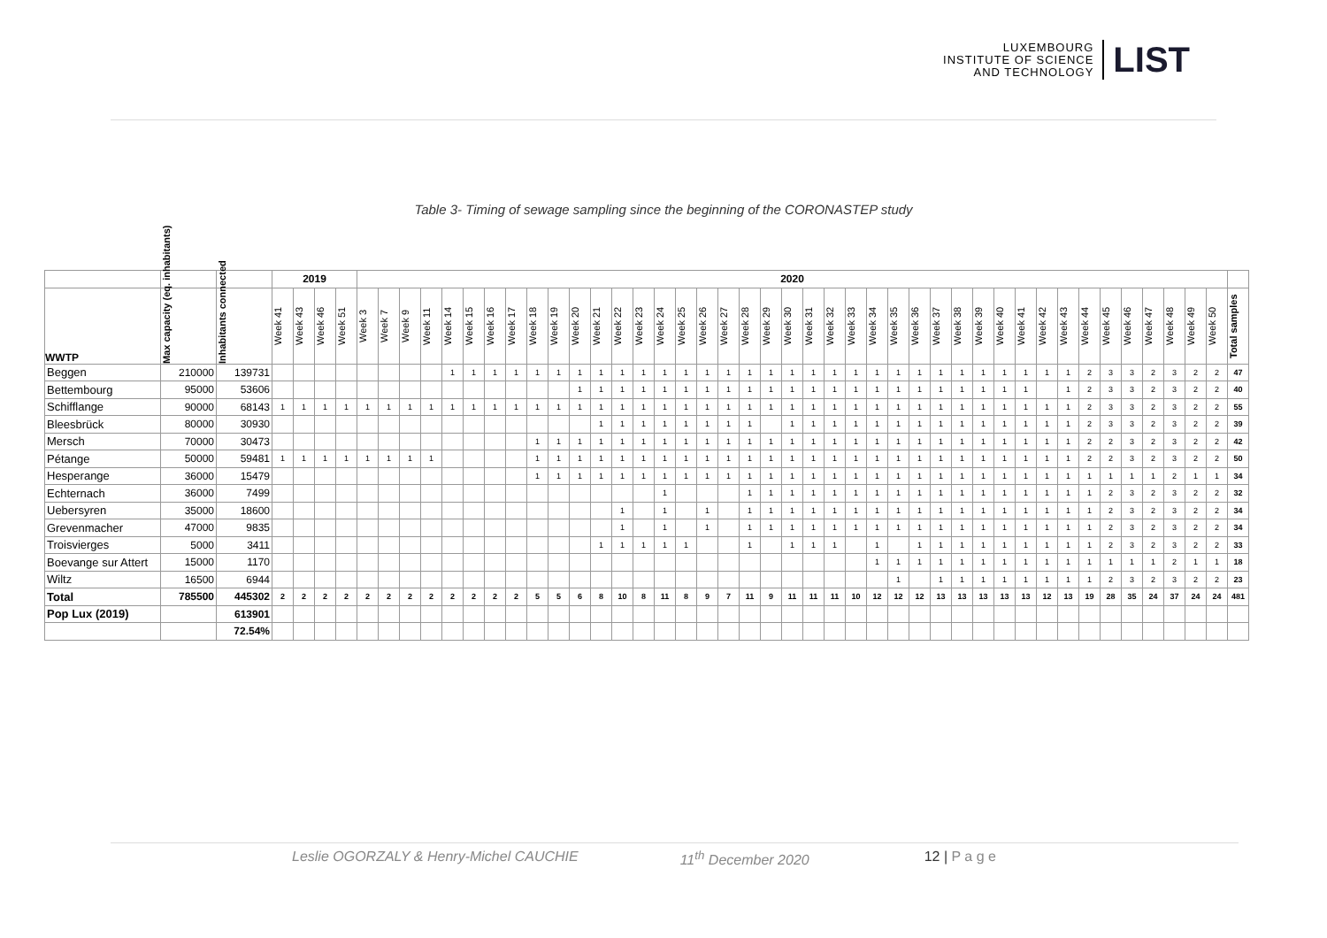LUXEMBOURG
INSTITUTE OF SCIENCE
AND TECHNOLOGY
LIST
Table 3- Timing of sewage sampling since the beginning of the CORONASTEP study
| | | | 2019 | | | | 2020 | | | | | | | | | | | | | | | | | | | | | | | | | | | | | | | | | | | | | | | | | |
| WWTP | Max capacity (eq. inhabitants) | Inhabitants connected | Week 41 | Week 43 | Week 46 | Week 51 | Week 3 | Week 7 | Week 9 | Week 11 | Week 14 | Week 15 | Week 16 | Week 17 | Week 18 | Week 19 | Week 20 | Week 21 | Week 22 | Week 23 | Week 24 | Week 25 | Week 26 | Week 27 | Week 28 | Week 29 | Week 30 | Week 31 | Week 32 | Week 33 | Week 34 | Week 35 | Week 36 | Week 37 | Week 38 | Week 39 | Week 40 | Week 41 | Week 42 | Week 43 | Week 44 | Week 45 | Week 46 | Week 47 | Week 48 | Week 49 | Week 50 | Total samples |
| Beggen | 210000 | 139731 | | | | | | | | | 1 | 1 | 1 | 1 | 1 | 1 | 1 | 1 | 1 | 1 | 1 | 1 | 1 | 1 | 1 | 1 | 1 | 1 | 1 | 1 | 1 | 1 | 1 | 1 | 1 | 1 | 1 | 1 | 1 | 1 | 2 | 3 | 3 | 2 | 3 | 2 | 2 | 47 |
| Bettembourg | 95000 | 53606 | | | | | | | | | | | | | | | 1 | 1 | 1 | 1 | 1 | 1 | 1 | 1 | 1 | 1 | 1 | 1 | 1 | 1 | 1 | 1 | 1 | 1 | 1 | 1 | 1 | 1 | | 1 | 2 | 3 | 3 | 2 | 3 | 2 | 2 | 40 |
| Schifflange | 90000 | 68143 | 1 | 1 | 1 | 1 | 1 | 1 | 1 | 1 | 1 | 1 | 1 | 1 | 1 | 1 | 1 | 1 | 1 | 1 | 1 | 1 | 1 | 1 | 1 | 1 | 1 | 1 | 1 | 1 | 1 | 1 | 1 | 1 | 1 | 1 | 1 | 1 | 1 | 1 | 2 | 3 | 3 | 2 | 3 | 2 | 2 | 55 |
| Bleesbrück | 80000 | 30930 | | | | | | | | | | | | | | | | 1 | 1 | 1 | 1 | 1 | 1 | 1 | 1 | | 1 | 1 | 1 | 1 | 1 | 1 | 1 | 1 | 1 | 1 | 1 | 1 | 1 | 1 | 2 | 3 | 3 | 2 | 3 | 2 | 2 | 39 |
| Mersch | 70000 | 30473 | | | | | | | | | | | | | 1 | 1 | 1 | 1 | 1 | 1 | 1 | 1 | 1 | 1 | 1 | 1 | 1 | 1 | 1 | 1 | 1 | 1 | 1 | 1 | 1 | 1 | 1 | 1 | 1 | 1 | 2 | 2 | 3 | 2 | 3 | 2 | 2 | 42 |
| Pétange | 50000 | 59481 | 1 | 1 | 1 | 1 | 1 | 1 | 1 | 1 | | | | | 1 | 1 | 1 | 1 | 1 | 1 | 1 | 1 | 1 | 1 | 1 | 1 | 1 | 1 | 1 | 1 | 1 | 1 | 1 | 1 | 1 | 1 | 1 | 1 | 1 | 1 | 2 | 2 | 3 | 2 | 3 | 2 | 2 | 50 |
| Hesperange | 36000 | 15479 | | | | | | | | | | | | | 1 | 1 | 1 | 1 | 1 | 1 | 1 | 1 | 1 | 1 | 1 | 1 | 1 | 1 | 1 | 1 | 1 | 1 | 1 | 1 | 1 | 1 | 1 | 1 | 1 | 1 | 1 | 1 | 1 | 1 | 2 | 1 | 1 | 34 |
| Echternach | 36000 | 7499 | | | | | | | | | | | | | | | | | | | 1 | | | | 1 | 1 | 1 | 1 | 1 | 1 | 1 | 1 | 1 | 1 | 1 | 1 | 1 | 1 | 1 | 1 | 1 | 2 | 3 | 2 | 3 | 2 | 2 | 32 |
| Uebersyren | 35000 | 18600 | | | | | | | | | | | | | | | | | 1 | | 1 | | 1 | | 1 | 1 | 1 | 1 | 1 | 1 | 1 | 1 | 1 | 1 | 1 | 1 | 1 | 1 | 1 | 1 | 1 | 2 | 3 | 2 | 3 | 2 | 2 | 34 |
| Grevenmacher | 47000 | 9835 | | | | | | | | | | | | | | | | | 1 | | 1 | | 1 | | 1 | 1 | 1 | 1 | 1 | 1 | 1 | 1 | 1 | 1 | 1 | 1 | 1 | 1 | 1 | 1 | 1 | 2 | 3 | 2 | 3 | 2 | 2 | 34 |
| Troisvierges | 5000 | 3411 | | | | | | | | | | | | | | | | 1 | 1 | 1 | 1 | 1 | | | 1 | | 1 | 1 | 1 | | 1 | | 1 | 1 | 1 | 1 | 1 | 1 | 1 | 1 | 1 | 2 | 3 | 2 | 3 | 2 | 2 | 33 |
| Boevange sur Attert | 15000 | 1170 | | | | | | | | | | | | | | | | | | | | | | | | | | | | | 1 | 1 | 1 | 1 | 1 | 1 | 1 | 1 | 1 | 1 | 1 | 1 | 1 | 1 | 2 | 1 | 1 | 18 |
| Wiltz | 16500 | 6944 | | | | | | | | | | | | | | | | | | | | | | | | | | | | | | 1 | | 1 | 1 | 1 | 1 | 1 | 1 | 1 | 1 | 2 | 3 | 2 | 3 | 2 | 2 | 23 |
| Total | 785500 | 445302 | 2 | 2 | 2 | 2 | 2 | 2 | 2 | 2 | 2 | 2 | 2 | 2 | 5 | 5 | 6 | 8 | 10 | 8 | 11 | 8 | 9 | 7 | 11 | 9 | 11 | 11 | 11 | 10 | 12 | 12 | 12 | 13 | 13 | 13 | 13 | 13 | 12 | 13 | 19 | 28 | 35 | 24 | 37 | 24 | 24 | 481 |
| Pop Lux (2019) | | 613901 | | | | | | | | | | | | | | | | | | | | | | | | | | | | | | | | | | | | | | | | | | | | | | |
| | | 72.54% | | | | | | | | | | | | | | | | | | | | | | | | | | | | | | | | | | | | | | | | | | | | | | |
Leslie OGORZALY & Henry-Michel CAUCHIE 11<sup>th</sup> December 2020 12 | P a g e